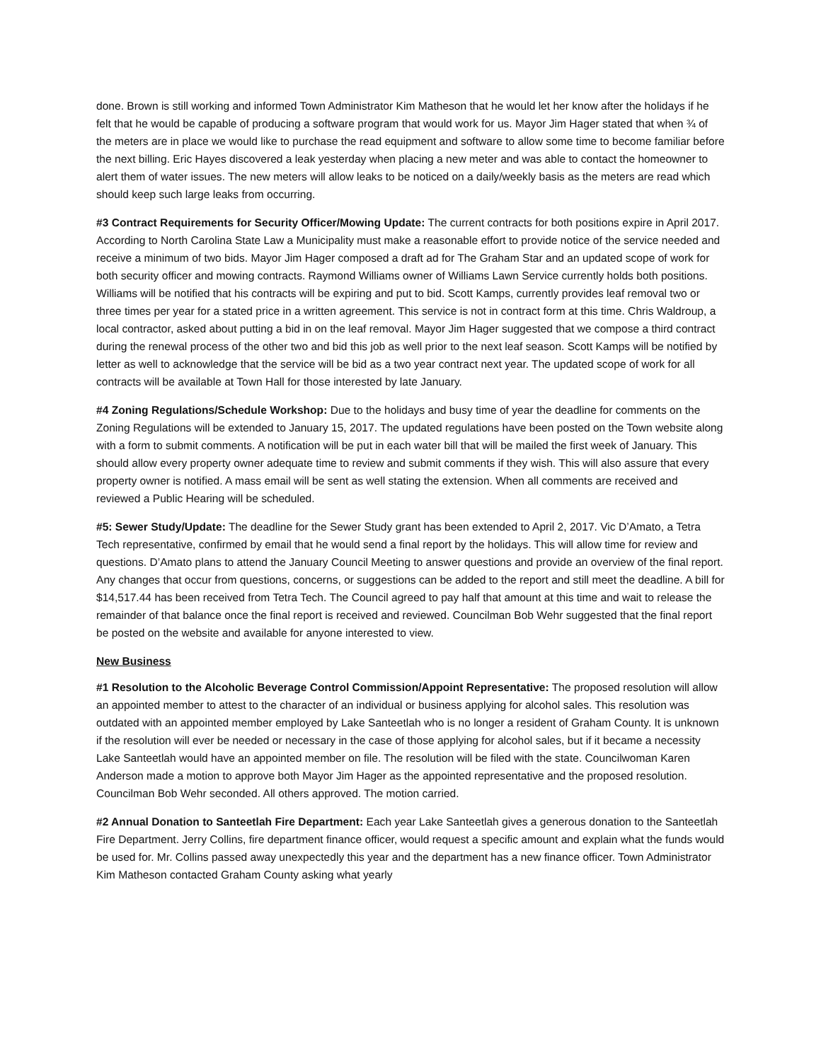done. Brown is still working and informed Town Administrator Kim Matheson that he would let her know after the holidays if he felt that he would be capable of producing a software program that would work for us. Mayor Jim Hager stated that when ¾ of the meters are in place we would like to purchase the read equipment and software to allow some time to become familiar before the next billing. Eric Hayes discovered a leak yesterday when placing a new meter and was able to contact the homeowner to alert them of water issues. The new meters will allow leaks to be noticed on a daily/weekly basis as the meters are read which should keep such large leaks from occurring.
#3 Contract Requirements for Security Officer/Mowing Update: The current contracts for both positions expire in April 2017. According to North Carolina State Law a Municipality must make a reasonable effort to provide notice of the service needed and receive a minimum of two bids. Mayor Jim Hager composed a draft ad for The Graham Star and an updated scope of work for both security officer and mowing contracts. Raymond Williams owner of Williams Lawn Service currently holds both positions. Williams will be notified that his contracts will be expiring and put to bid. Scott Kamps, currently provides leaf removal two or three times per year for a stated price in a written agreement. This service is not in contract form at this time. Chris Waldroup, a local contractor, asked about putting a bid in on the leaf removal. Mayor Jim Hager suggested that we compose a third contract during the renewal process of the other two and bid this job as well prior to the next leaf season. Scott Kamps will be notified by letter as well to acknowledge that the service will be bid as a two year contract next year. The updated scope of work for all contracts will be available at Town Hall for those interested by late January.
#4 Zoning Regulations/Schedule Workshop: Due to the holidays and busy time of year the deadline for comments on the Zoning Regulations will be extended to January 15, 2017. The updated regulations have been posted on the Town website along with a form to submit comments. A notification will be put in each water bill that will be mailed the first week of January. This should allow every property owner adequate time to review and submit comments if they wish. This will also assure that every property owner is notified. A mass email will be sent as well stating the extension. When all comments are received and reviewed a Public Hearing will be scheduled.
#5: Sewer Study/Update: The deadline for the Sewer Study grant has been extended to April 2, 2017. Vic D’Amato, a Tetra Tech representative, confirmed by email that he would send a final report by the holidays. This will allow time for review and questions. D’Amato plans to attend the January Council Meeting to answer questions and provide an overview of the final report. Any changes that occur from questions, concerns, or suggestions can be added to the report and still meet the deadline. A bill for $14,517.44 has been received from Tetra Tech. The Council agreed to pay half that amount at this time and wait to release the remainder of that balance once the final report is received and reviewed. Councilman Bob Wehr suggested that the final report be posted on the website and available for anyone interested to view.
New Business
#1 Resolution to the Alcoholic Beverage Control Commission/Appoint Representative: The proposed resolution will allow an appointed member to attest to the character of an individual or business applying for alcohol sales. This resolution was outdated with an appointed member employed by Lake Santeetlah who is no longer a resident of Graham County. It is unknown if the resolution will ever be needed or necessary in the case of those applying for alcohol sales, but if it became a necessity Lake Santeetlah would have an appointed member on file. The resolution will be filed with the state. Councilwoman Karen Anderson made a motion to approve both Mayor Jim Hager as the appointed representative and the proposed resolution. Councilman Bob Wehr seconded. All others approved. The motion carried.
#2 Annual Donation to Santeetlah Fire Department: Each year Lake Santeetlah gives a generous donation to the Santeetlah Fire Department. Jerry Collins, fire department finance officer, would request a specific amount and explain what the funds would be used for. Mr. Collins passed away unexpectedly this year and the department has a new finance officer. Town Administrator Kim Matheson contacted Graham County asking what yearly